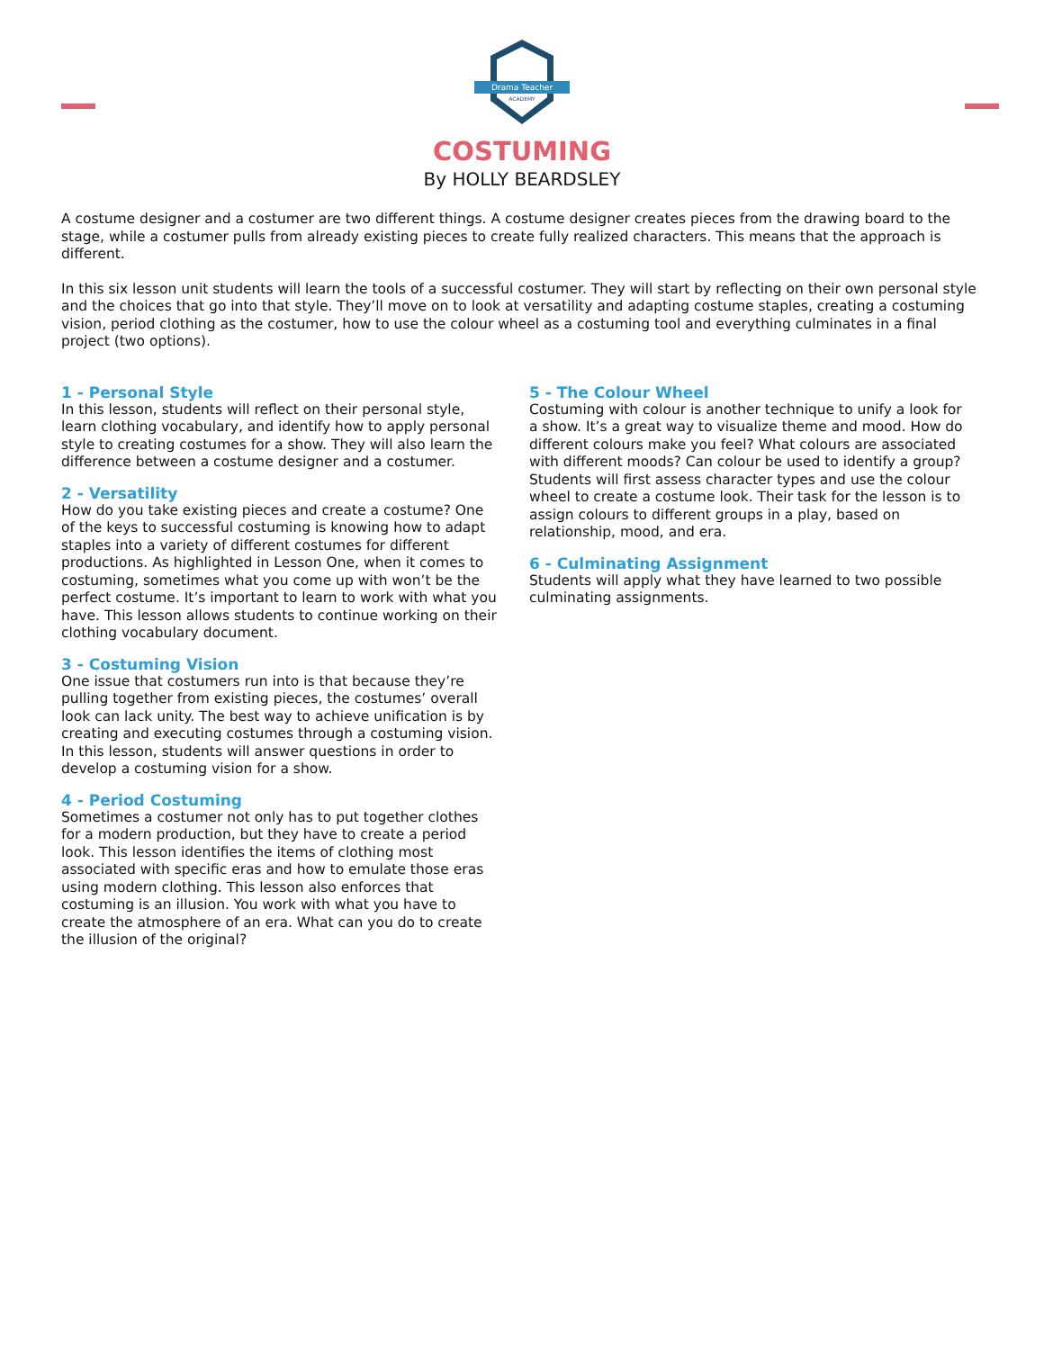Drama Teacher
ACADEMY
COSTUMING
By HOLLY BEARDSLEY
A costume designer and a costumer are two different things. A costume designer creates pieces from the drawing board to the stage, while a costumer pulls from already existing pieces to create fully realized characters. This means that the approach is different.
In this six lesson unit students will learn the tools of a successful costumer. They will start by reflecting on their own personal style and the choices that go into that style. They’ll move on to look at versatility and adapting costume staples, creating a costuming vision, period clothing as the costumer, how to use the colour wheel as a costuming tool and everything culminates in a final project (two options).
1 - Personal Style
In this lesson, students will reflect on their personal style, learn clothing vocabulary, and identify how to apply personal style to creating costumes for a show. They will also learn the difference between a costume designer and a costumer.
2 - Versatility
How do you take existing pieces and create a costume? One of the keys to successful costuming is knowing how to adapt staples into a variety of different costumes for different productions. As highlighted in Lesson One, when it comes to costuming, sometimes what you come up with won’t be the perfect costume. It’s important to learn to work with what you have. This lesson allows students to continue working on their clothing vocabulary document.
3 - Costuming Vision
One issue that costumers run into is that because they’re pulling together from existing pieces, the costumes’ overall look can lack unity. The best way to achieve unification is by creating and executing costumes through a costuming vision. In this lesson, students will answer questions in order to develop a costuming vision for a show.
4 - Period Costuming
Sometimes a costumer not only has to put together clothes for a modern production, but they have to create a period look. This lesson identifies the items of clothing most associated with specific eras and how to emulate those eras using modern clothing. This lesson also enforces that costuming is an illusion. You work with what you have to create the atmosphere of an era. What can you do to create the illusion of the original?
5 - The Colour Wheel
Costuming with colour is another technique to unify a look for a show. It’s a great way to visualize theme and mood. How do different colours make you feel? What colours are associated with different moods? Can colour be used to identify a group? Students will first assess character types and use the colour wheel to create a costume look. Their task for the lesson is to assign colours to different groups in a play, based on relationship, mood, and era.
6 - Culminating Assignment
Students will apply what they have learned to two possible culminating assignments.